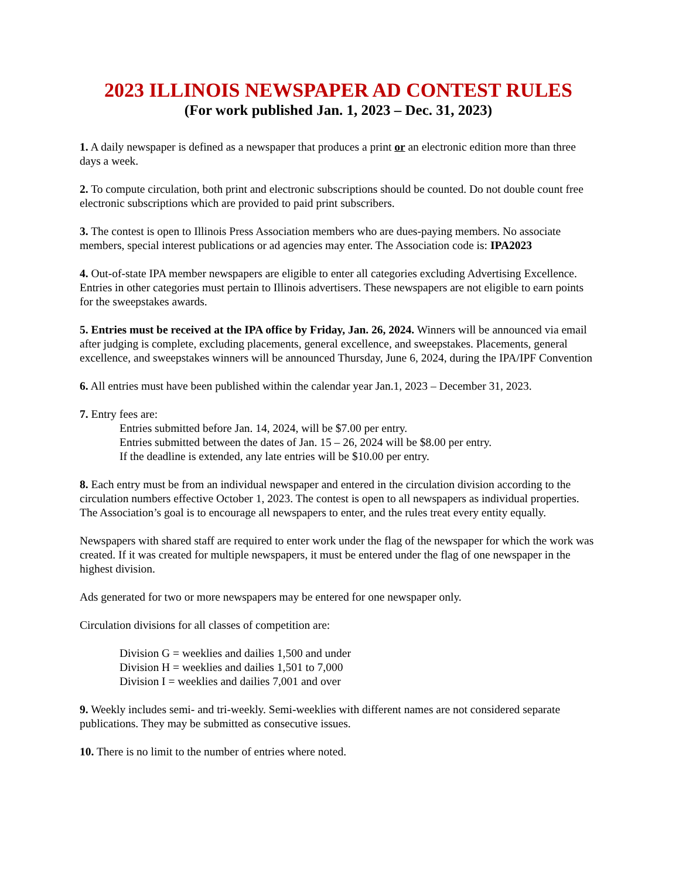2023 ILLINOIS NEWSPAPER AD CONTEST RULES
(For work published Jan. 1, 2023 – Dec. 31, 2023)
1. A daily newspaper is defined as a newspaper that produces a print or an electronic edition more than three days a week.
2. To compute circulation, both print and electronic subscriptions should be counted. Do not double count free electronic subscriptions which are provided to paid print subscribers.
3. The contest is open to Illinois Press Association members who are dues-paying members. No associate members, special interest publications or ad agencies may enter. The Association code is: IPA2023
4. Out-of-state IPA member newspapers are eligible to enter all categories excluding Advertising Excellence. Entries in other categories must pertain to Illinois advertisers. These newspapers are not eligible to earn points for the sweepstakes awards.
5. Entries must be received at the IPA office by Friday, Jan. 26, 2024. Winners will be announced via email after judging is complete, excluding placements, general excellence, and sweepstakes. Placements, general excellence, and sweepstakes winners will be announced Thursday, June 6, 2024, during the IPA/IPF Convention
6. All entries must have been published within the calendar year Jan.1, 2023 – December 31, 2023.
7. Entry fees are:
Entries submitted before Jan. 14, 2024, will be $7.00 per entry.
Entries submitted between the dates of Jan. 15 – 26, 2024 will be $8.00 per entry.
If the deadline is extended, any late entries will be $10.00 per entry.
8. Each entry must be from an individual newspaper and entered in the circulation division according to the circulation numbers effective October 1, 2023. The contest is open to all newspapers as individual properties. The Association’s goal is to encourage all newspapers to enter, and the rules treat every entity equally.
Newspapers with shared staff are required to enter work under the flag of the newspaper for which the work was created. If it was created for multiple newspapers, it must be entered under the flag of one newspaper in the highest division.
Ads generated for two or more newspapers may be entered for one newspaper only.
Circulation divisions for all classes of competition are:
Division G = weeklies and dailies 1,500 and under
Division H = weeklies and dailies 1,501 to 7,000
Division I = weeklies and dailies 7,001 and over
9. Weekly includes semi- and tri-weekly. Semi-weeklies with different names are not considered separate publications. They may be submitted as consecutive issues.
10. There is no limit to the number of entries where noted.